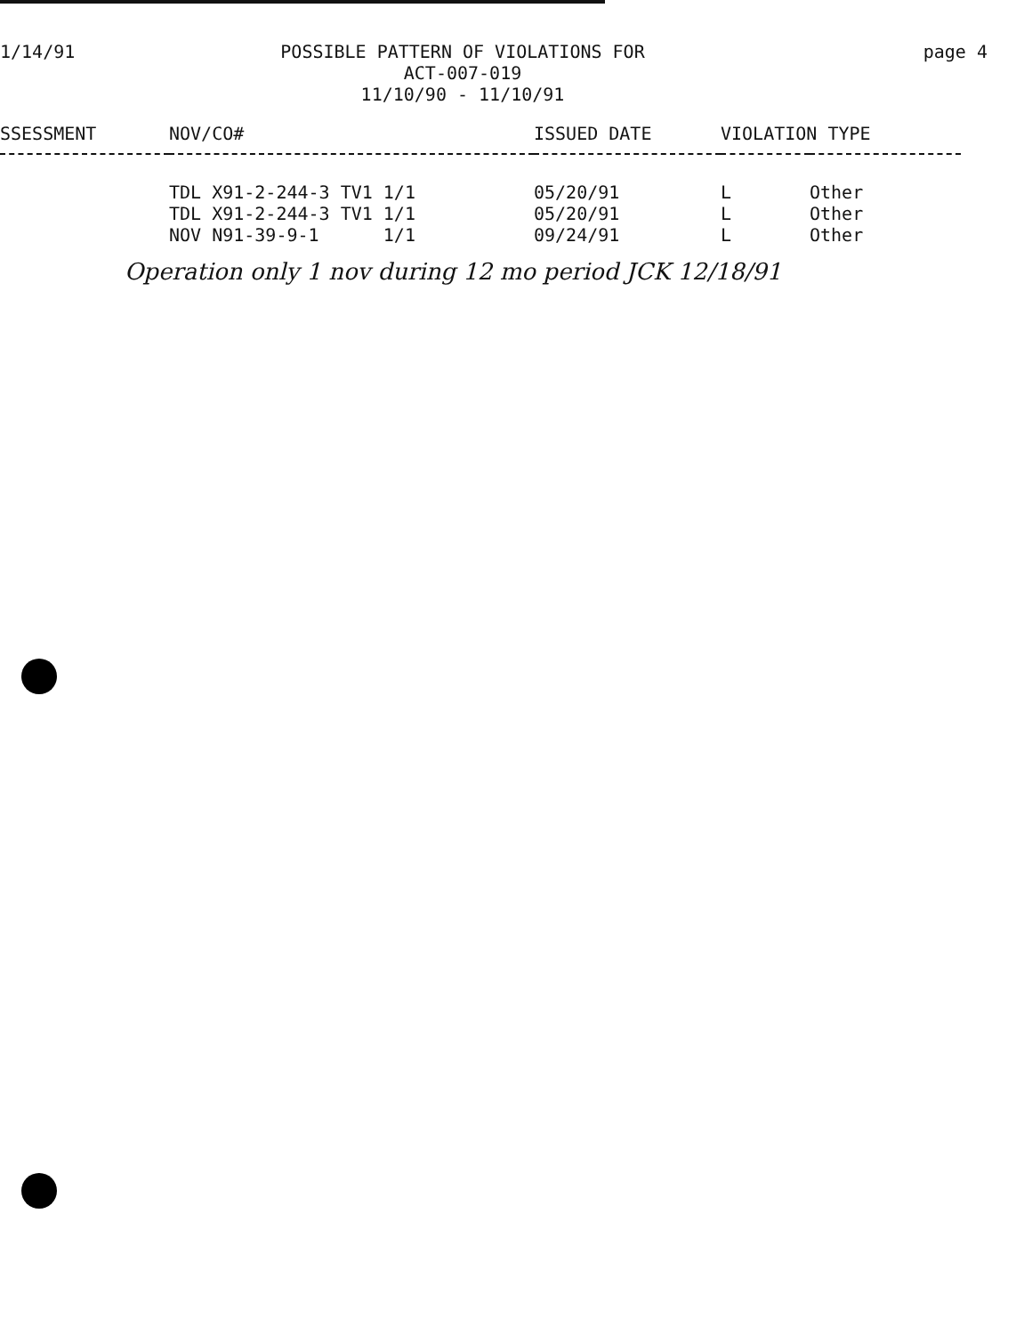1/14/91 POSSIBLE PATTERN OF VIOLATIONS FOR
ACT-007-019
11/10/90 - 11/10/91
page 4
| SSESSMENT | NOV/CO# | ISSUED DATE | VIOLATION TYPE | |
| --- | --- | --- | --- | --- |
| | TDL X91-2-244-3 TV1 1/1 | 05/20/91 | L | Other |
| | TDL X91-2-244-3 TV1 1/1 | 05/20/91 | L | Other |
| | NOV N91-39-9-1 1/1 | 09/24/91 | L | Other |
Operation only 1 nov during 12 mo period JCK 12/18/91